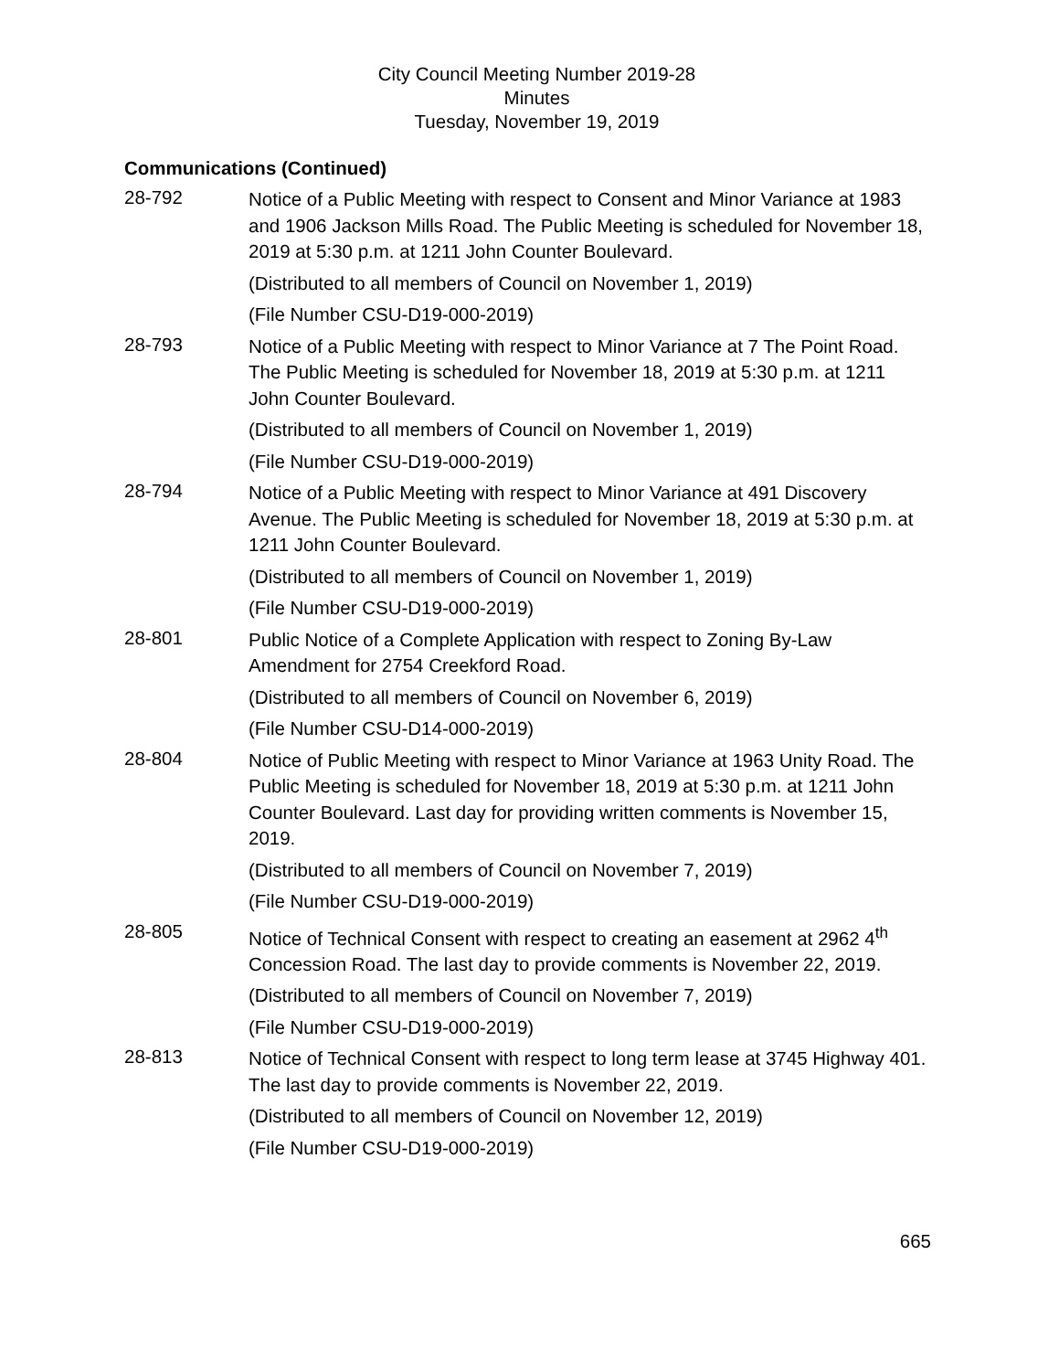City Council Meeting Number 2019-28
Minutes
Tuesday, November 19, 2019
Communications (Continued)
28-792
Notice of a Public Meeting with respect to Consent and Minor Variance at 1983 and 1906 Jackson Mills Road. The Public Meeting is scheduled for November 18, 2019 at 5:30 p.m. at 1211 John Counter Boulevard.
(Distributed to all members of Council on November 1, 2019)
(File Number CSU-D19-000-2019)
28-793
Notice of a Public Meeting with respect to Minor Variance at 7 The Point Road. The Public Meeting is scheduled for November 18, 2019 at 5:30 p.m. at 1211 John Counter Boulevard.
(Distributed to all members of Council on November 1, 2019)
(File Number CSU-D19-000-2019)
28-794
Notice of a Public Meeting with respect to Minor Variance at 491 Discovery Avenue. The Public Meeting is scheduled for November 18, 2019 at 5:30 p.m. at 1211 John Counter Boulevard.
(Distributed to all members of Council on November 1, 2019)
(File Number CSU-D19-000-2019)
28-801
Public Notice of a Complete Application with respect to Zoning By-Law Amendment for 2754 Creekford Road.
(Distributed to all members of Council on November 6, 2019)
(File Number CSU-D14-000-2019)
28-804
Notice of Public Meeting with respect to Minor Variance at 1963 Unity Road. The Public Meeting is scheduled for November 18, 2019 at 5:30 p.m. at 1211 John Counter Boulevard. Last day for providing written comments is November 15, 2019.
(Distributed to all members of Council on November 7, 2019)
(File Number CSU-D19-000-2019)
28-805
Notice of Technical Consent with respect to creating an easement at 2962 4<sup>th</sup> Concession Road. The last day to provide comments is November 22, 2019.
(Distributed to all members of Council on November 7, 2019)
(File Number CSU-D19-000-2019)
28-813
Notice of Technical Consent with respect to long term lease at 3745 Highway 401. The last day to provide comments is November 22, 2019.
(Distributed to all members of Council on November 12, 2019)
(File Number CSU-D19-000-2019)
665